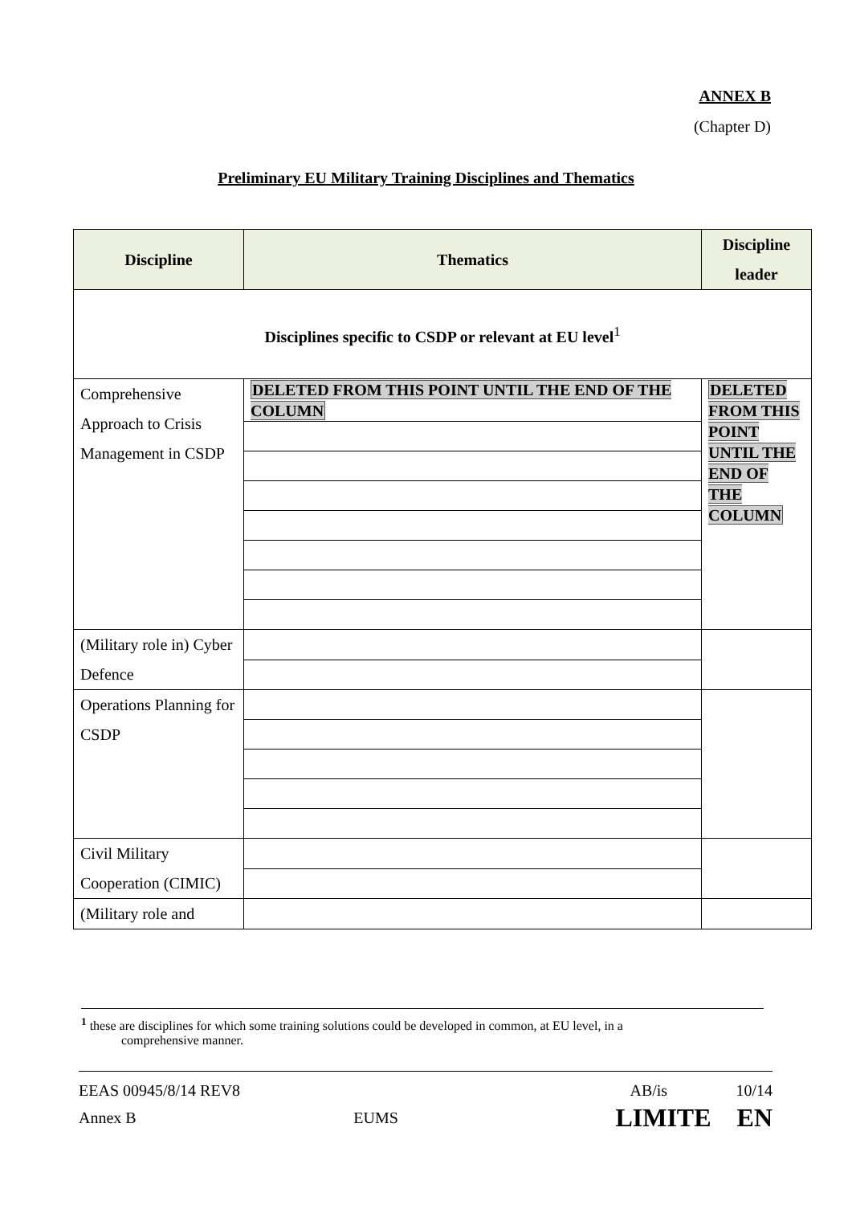ANNEX B
(Chapter D)
Preliminary EU Military Training Disciplines and Thematics
| Discipline | Thematics | Discipline leader |
| --- | --- | --- |
| Disciplines specific to CSDP or relevant at EU level<sup>1</sup> | | |
| Comprehensive Approach to Crisis Management in CSDP | DELETED FROM THIS POINT UNTIL THE END OF THE COLUMN | DELETED FROM THIS POINT UNTIL THE END OF THE COLUMN |
| (Military role in) Cyber Defence | | |
| Operations Planning for CSDP | | |
| Civil Military Cooperation (CIMIC) | | |
| (Military role and | | |
<sup>1</sup> these are disciplines for which some training solutions could be developed in common, at EU level, in a
comprehensive manner.
EEAS 00945/8/14 REV8 AB/is 10/14
Annex B EUMS LIMITE EN